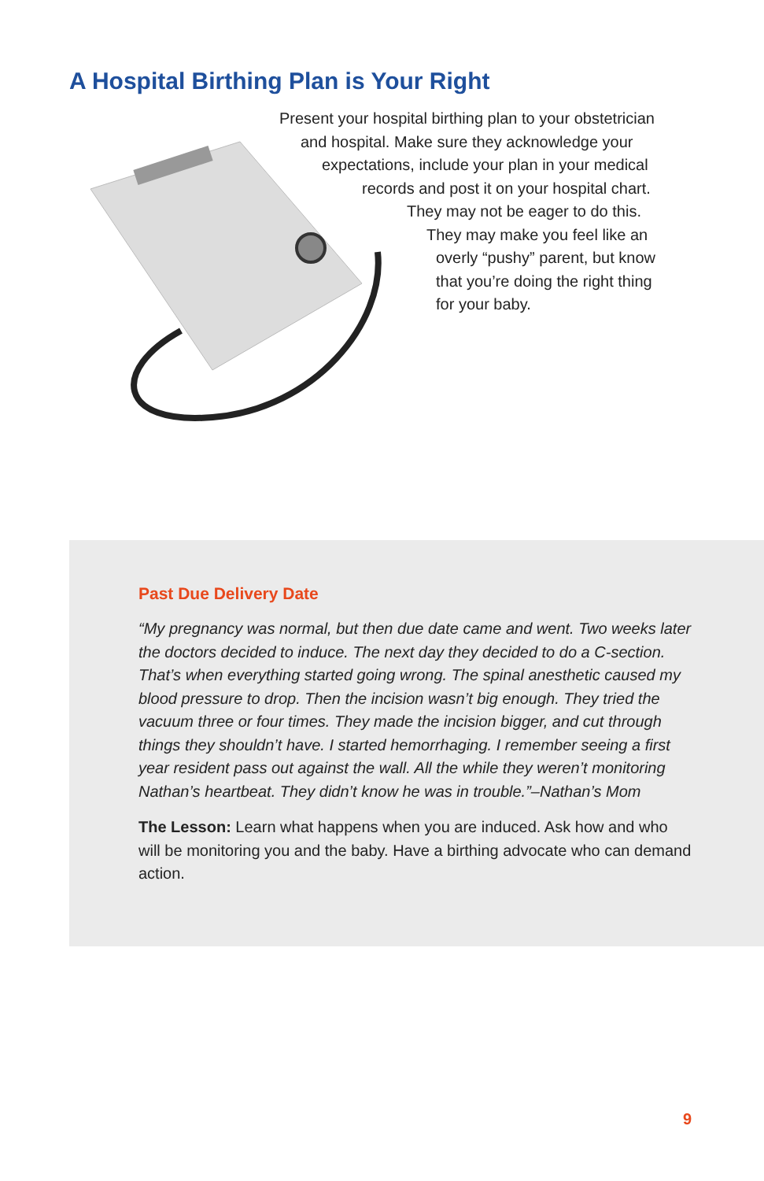A Hospital Birthing Plan is Your Right
Present your hospital birthing plan to your obstetrician
and hospital. Make sure they acknowledge your
expectations, include your plan in your medical
records and post it on your hospital chart.
They may not be eager to do this.
They may make you feel like an
overly “pushy” parent, but know
that you’re doing the right thing
for your baby.
Past Due Delivery Date
“My pregnancy was normal, but then due date came and went. Two weeks later the doctors decided to induce. The next day they decided to do a C-section. That’s when everything started going wrong. The spinal anesthetic caused my blood pressure to drop. Then the incision wasn’t big enough. They tried the vacuum three or four times. They made the incision bigger, and cut through things they shouldn’t have. I started hemorrhaging. I remember seeing a first year resident pass out against the wall. All the while they weren’t monitoring Nathan’s heartbeat. They didn’t know he was in trouble.”–Nathan’s Mom
The Lesson: Learn what happens when you are induced. Ask how and who will be monitoring you and the baby. Have a birthing advocate who can demand action.
9